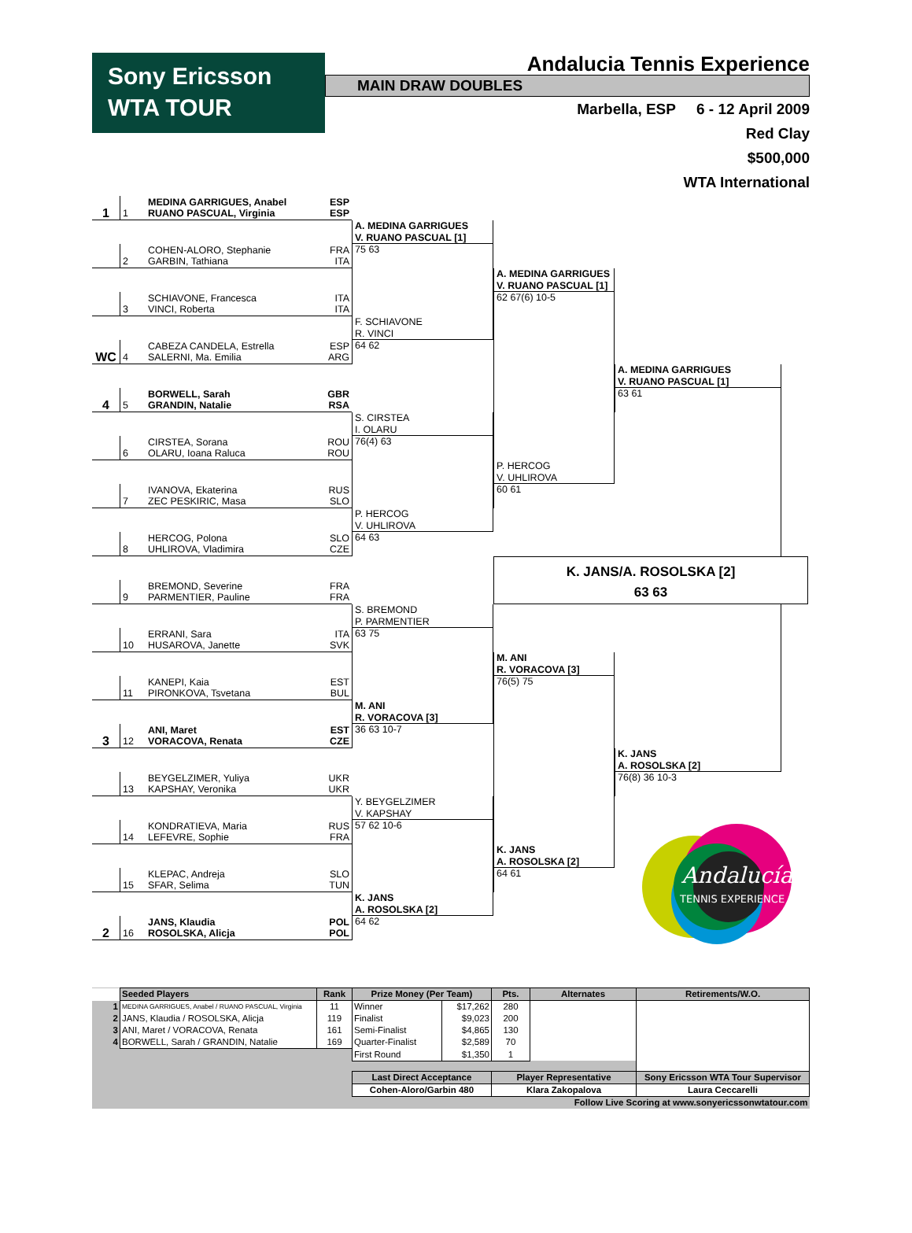Sony Ericsson
WTA TOUR
Andalucia Tennis Experience
MAIN DRAW DOUBLES
Marbella, ESP 6 - 12 April 2009
Red Clay
$500,000
WTA International
1
1 MEDINA GARRIGUES, Anabel
RUANO PASCUAL, Virginia ESP
ESP
2 COHEN-ALORO, Stephanie
GARBIN, Tathiana FRA
ITA
3 SCHIAVONE, Francesca
VINCI, Roberta ITA
ITA
WC
4 CABEZA CANDELA, Estrella
SALERNI, Ma. Emilia ESP
ARG
4
5 BORWELL, Sarah
GRANDIN, Natalie GBR
RSA
6 CIRSTEA, Sorana
OLARU, Ioana Raluca ROU
ROU
7 IVANOVA, Ekaterina
ZEC PESKIRIC, Masa RUS
SLO
8 HERCOG, Polona
UHLIROVA, Vladimira SLO
CZE
9 BREMOND, Severine
PARMENTIER, Pauline FRA
FRA
10 ERRANI, Sara
HUSAROVA, Janette ITA
SVK
11 KANEPI, Kaia
PIRONKOVA, Tsvetana EST
BUL
3
12 ANI, Maret
VORACOVA, Renata EST
CZE
13 BEYGELZIMER, Yuliya
KAPSHAY, Veronika UKR
UKR
14 KONDRATIEVA, Maria
LEFEVRE, Sophie RUS
FRA
15 KLEPAC, Andreja
SFAR, Selima SLO
TUN
2
16 JANS, Klaudia
ROSOLSKA, Alicja POL
POL
A. MEDINA GARRIGUES
V. RUANO PASCUAL [1]
75 63
F. SCHIAVONE
R. VINCI
64 62
S. CIRSTEA
I. OLARU
76(4) 63
P. HERCOG
V. UHLIROVA
64 63
S. BREMOND
P. PARMENTIER
63 75
M. ANI
R. VORACOVA [3]
36 63 10-7
Y. BEYGELZIMER
V. KAPSHAY
57 62 10-6
K. JANS
A. ROSOLSKA [2]
64 62
A. MEDINA GARRIGUES
V. RUANO PASCUAL [1]
62 67(6) 10-5
P. HERCOG
V. UHLIROVA
60 61
M. ANI
R. VORACOVA [3]
76(5) 75
K. JANS
A. ROSOLSKA [2]
64 61
A. MEDINA GARRIGUES
V. RUANO PASCUAL [1]
63 61
K. JANS/A. ROSOLSKA [2]
63 63
K. JANS
A. ROSOLSKA [2]
76(8) 36 10-3
Andalucía
TENNIS EXPERIENCE
| | Seeded Players | Rank | Prize Money (Per Team) | | Pts. | Alternates | Retirements/W.O. |
| 1 | MEDINA GARRIGUES, Anabel / RUANO PASCUAL, Virginia | 11 | Winner | $17,262 | 280 | | |
| 2 | JANS, Klaudia / ROSOLSKA, Alicja | 119 | Finalist | $9,023 | 200 | | |
| 3 | ANI, Maret / VORACOVA, Renata | 161 | Semi-Finalist | $4,865 | 130 | | |
| 4 | BORWELL, Sarah / GRANDIN, Natalie | 169 | Quarter-Finalist | $2,589 | 70 | | |
| | | | First Round | $1,350 | 1 | | |
| | | | Last Direct Acceptance | | Player Representative | | Sony Ericsson WTA Tour Supervisor |
| | | | Cohen-Aloro/Garbin 480 | | Klara Zakopalova | | Laura Ceccarelli |
| Follow Live Scoring at www.sonyericssonwtatour.com | | | | | | | |